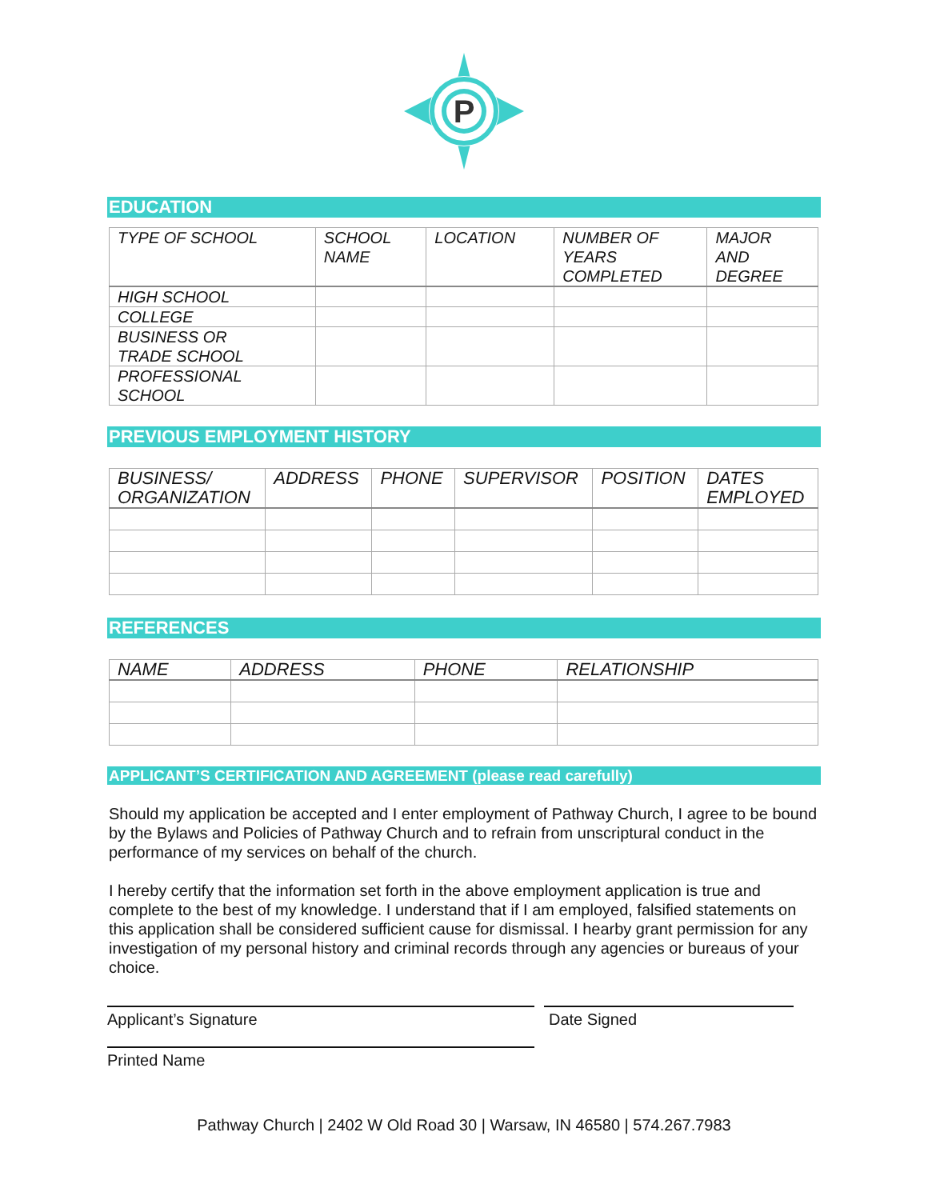P
EDUCATION
| TYPE OF SCHOOL | SCHOOL NAME | LOCATION | NUMBER OF YEARS COMPLETED | MAJOR AND DEGREE |
| --- | --- | --- | --- | --- |
| HIGH SCHOOL | | | | |
| COLLEGE | | | | |
| BUSINESS OR TRADE SCHOOL | | | | |
| PROFESSIONAL SCHOOL | | | | |
PREVIOUS EMPLOYMENT HISTORY
| BUSINESS/ ORGANIZATION | ADDRESS | PHONE | SUPERVISOR | POSITION | DATES EMPLOYED |
| --- | --- | --- | --- | --- | --- |
REFERENCES
| NAME | ADDRESS | PHONE | RELATIONSHIP |
| --- | --- | --- | --- |
APPLICANT’S CERTIFICATION AND AGREEMENT (please read carefully)
Should my application be accepted and I enter employment of Pathway Church, I agree to be bound by the Bylaws and Policies of Pathway Church and to refrain from unscriptural conduct in the performance of my services on behalf of the church.
I hereby certify that the information set forth in the above employment application is true and complete to the best of my knowledge. I understand that if I am employed, falsified statements on this application shall be considered sufficient cause for dismissal. I hearby grant permission for any investigation of my personal history and criminal records through any agencies or bureaus of your choice.
Applicant’s Signature Date Signed
Printed Name
Pathway Church | 2402 W Old Road 30 | Warsaw, IN 46580 | 574.267.7983